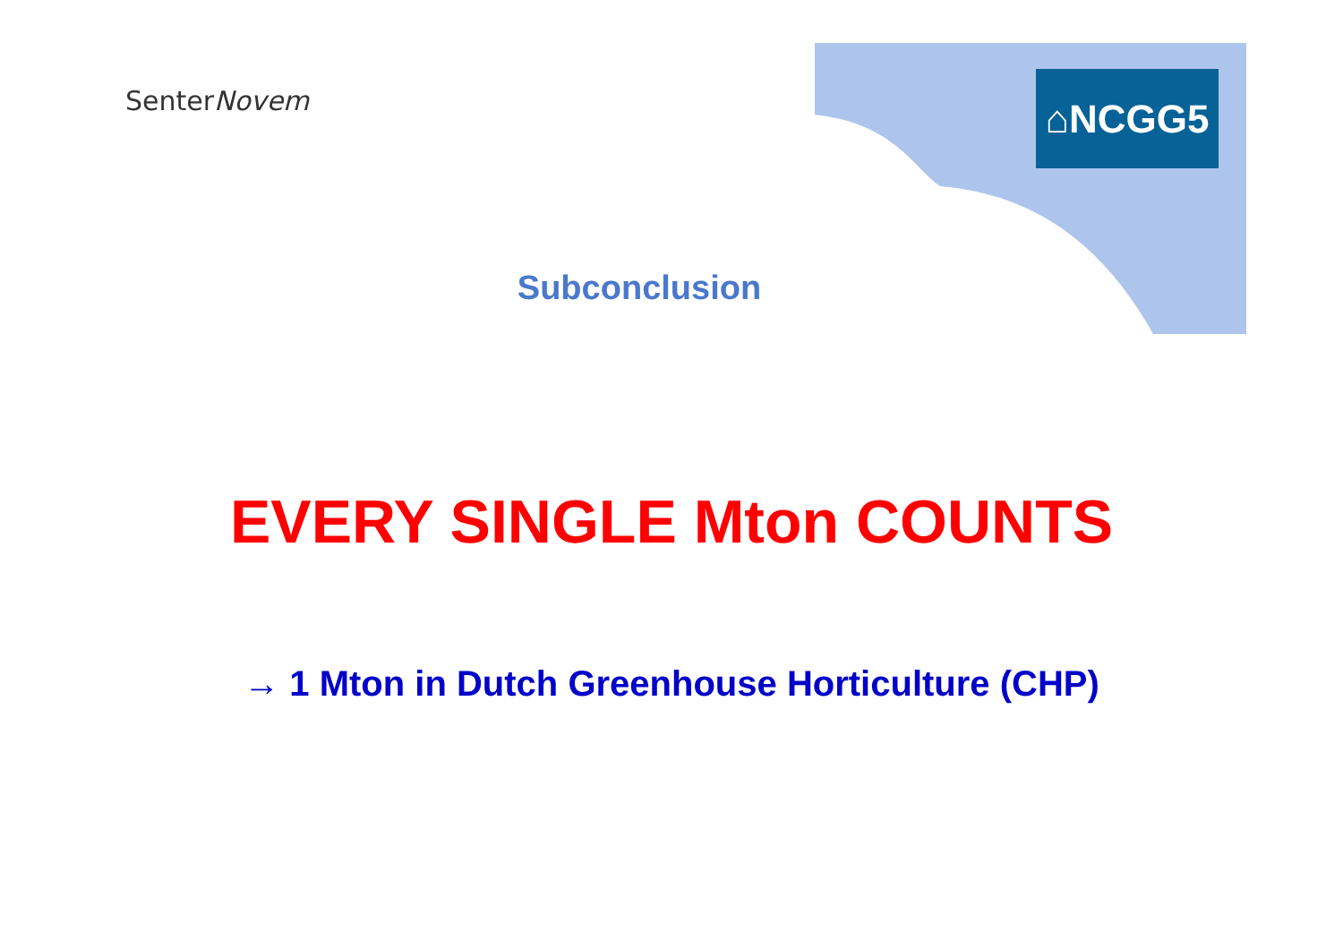SenterNovem ⌂NCGG5
Subconclusion
EVERY SINGLE Mton COUNTS
→ 1 Mton in Dutch Greenhouse Horticulture (CHP)